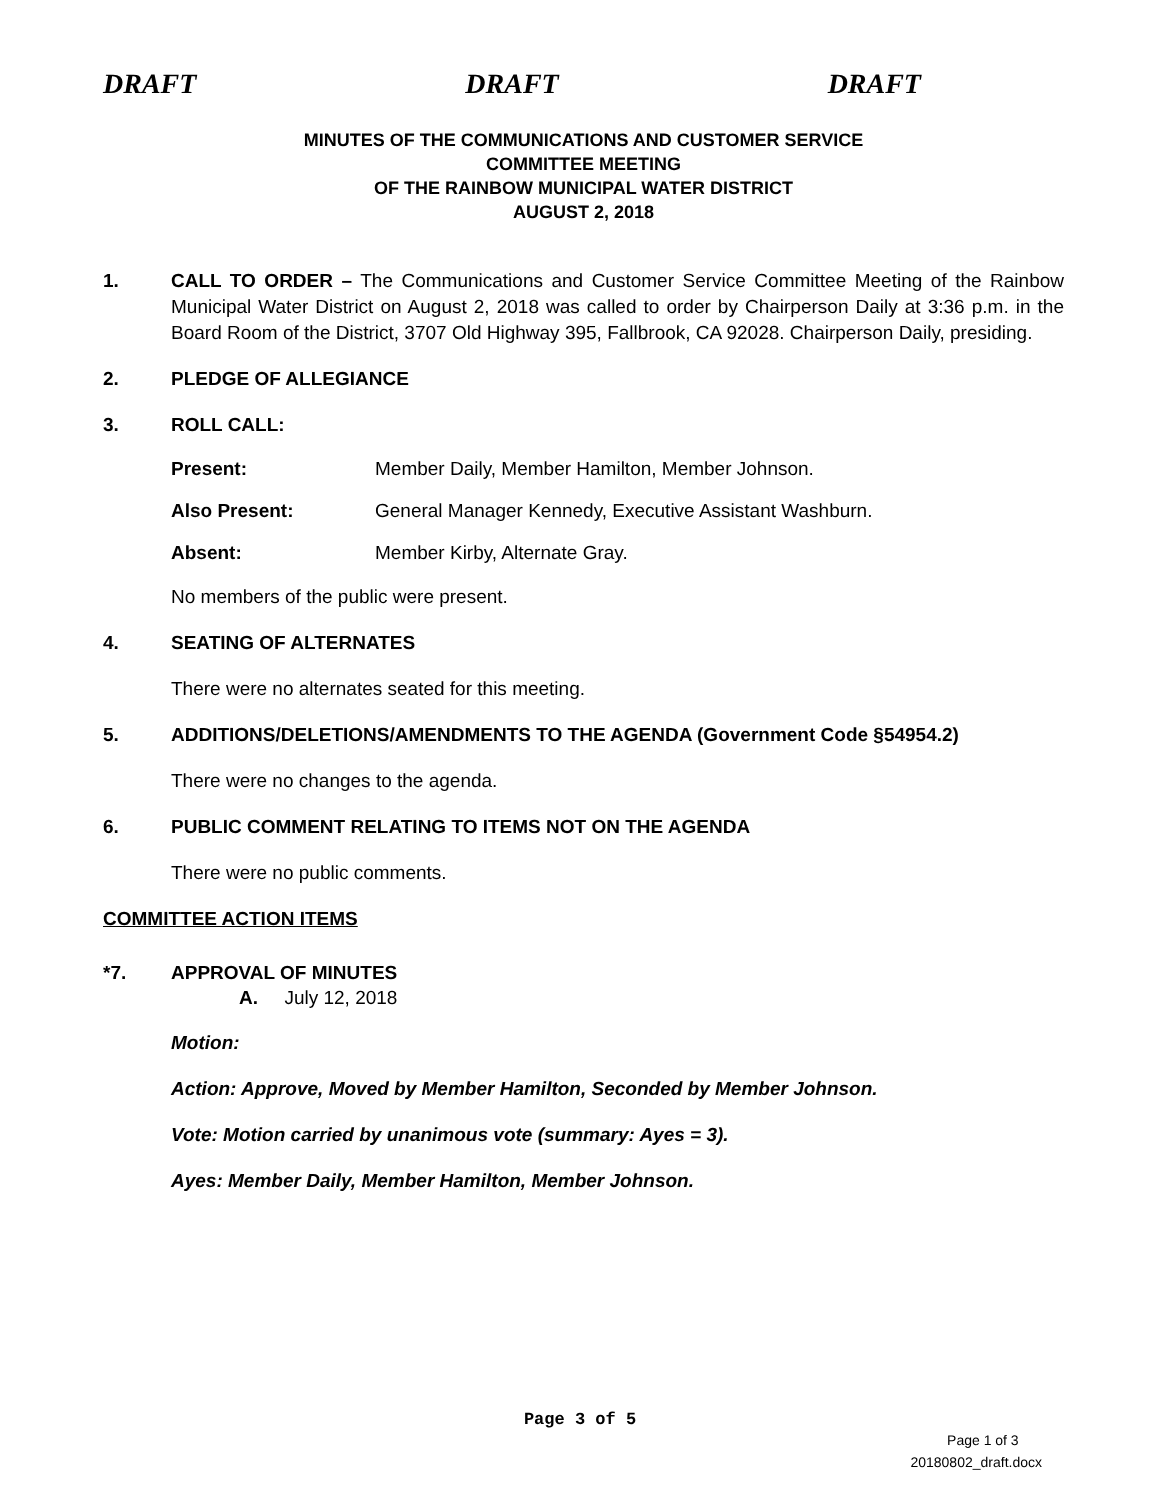DRAFT DRAFT DRAFT
MINUTES OF THE COMMUNICATIONS AND CUSTOMER SERVICE
COMMITTEE MEETING
OF THE RAINBOW MUNICIPAL WATER DISTRICT
AUGUST 2, 2018
1. CALL TO ORDER – The Communications and Customer Service Committee Meeting of the Rainbow Municipal Water District on August 2, 2018 was called to order by Chairperson Daily at 3:36 p.m. in the Board Room of the District, 3707 Old Highway 395, Fallbrook, CA 92028. Chairperson Daily, presiding.
2. PLEDGE OF ALLEGIANCE
3. ROLL CALL:
Present: Member Daily, Member Hamilton, Member Johnson.
Also Present: General Manager Kennedy, Executive Assistant Washburn.
Absent: Member Kirby, Alternate Gray.
No members of the public were present.
4. SEATING OF ALTERNATES
There were no alternates seated for this meeting.
5. ADDITIONS/DELETIONS/AMENDMENTS TO THE AGENDA (Government Code §54954.2)
There were no changes to the agenda.
6. PUBLIC COMMENT RELATING TO ITEMS NOT ON THE AGENDA
There were no public comments.
COMMITTEE ACTION ITEMS
*7. APPROVAL OF MINUTES
A. July 12, 2018
Motion:
Action: Approve, Moved by Member Hamilton, Seconded by Member Johnson.
Vote: Motion carried by unanimous vote (summary: Ayes = 3).
Ayes: Member Daily, Member Hamilton, Member Johnson.
Page 3 of 5
Page 1 of 3
20180802_draft.docx